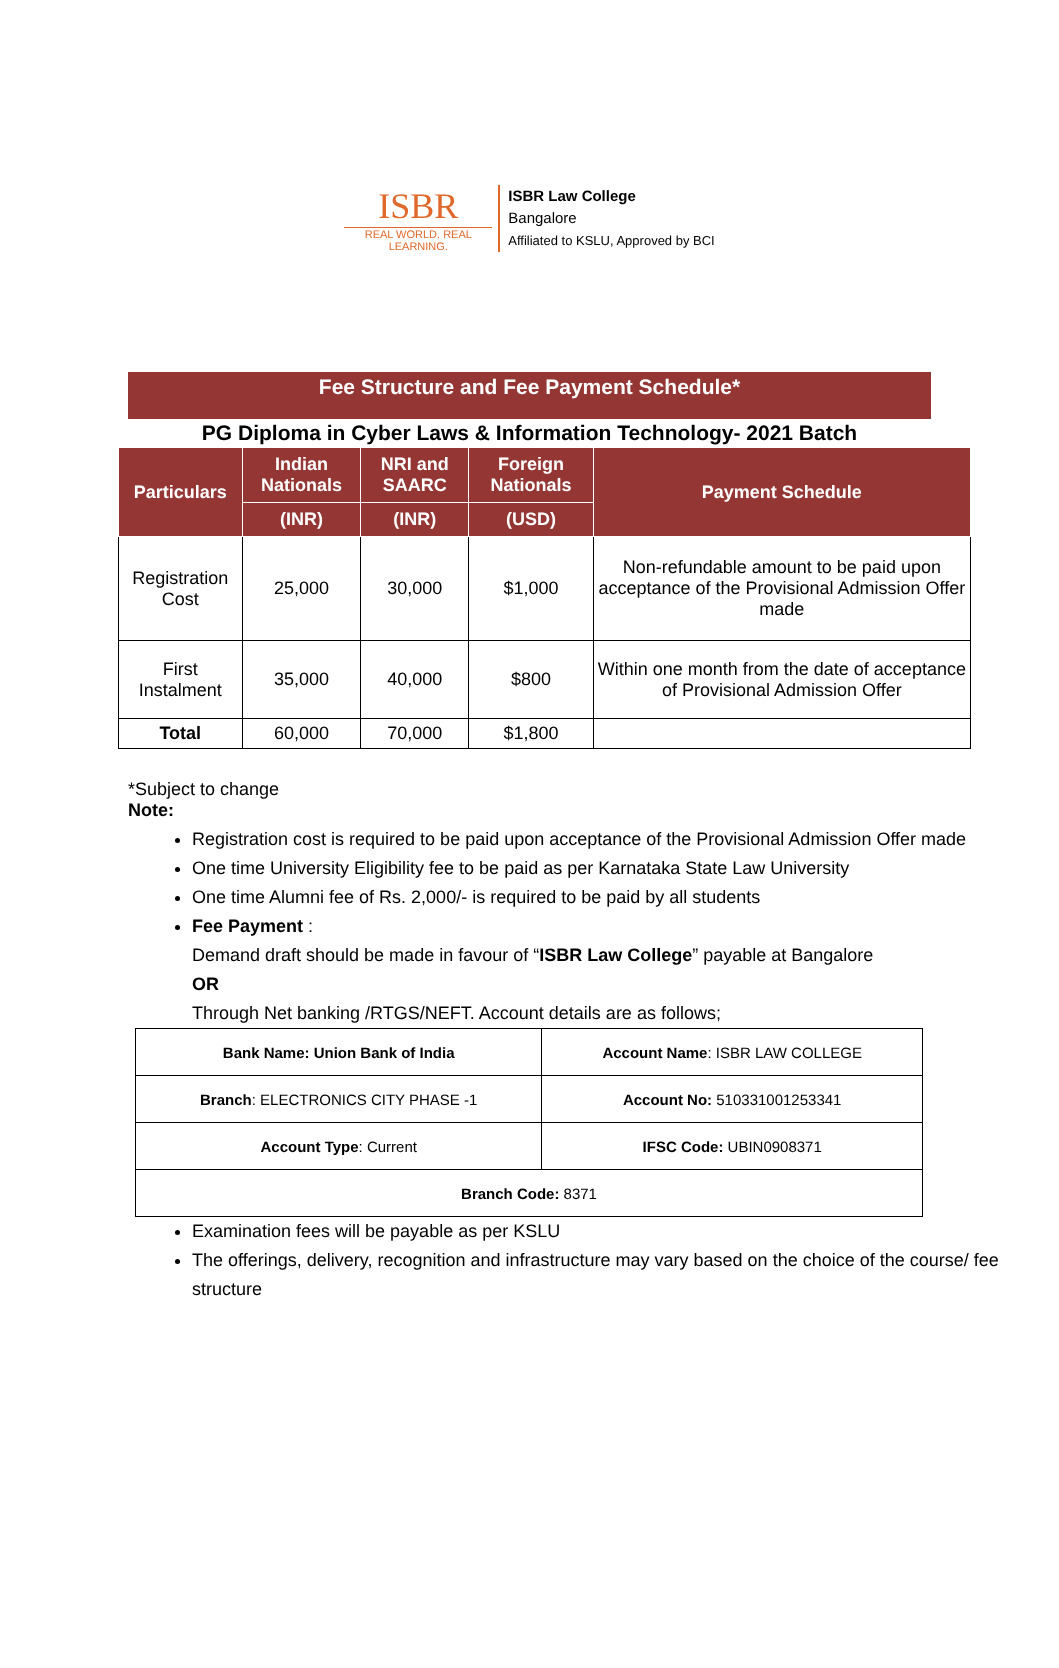ISBR
REAL WORLD. REAL LEARNING.
ISBR Law College
Bangalore
Affiliated to KSLU, Approved by BCI
Fee Structure and Fee Payment Schedule*
PG Diploma in Cyber Laws & Information Technology- 2021 Batch
| Particulars | Indian Nationals | NRI and SAARC | Foreign Nationals | Payment Schedule |
| --- | --- | --- | --- | --- |
| | (INR) | (INR) | (USD) | |
| Registration Cost | 25,000 | 30,000 | $1,000 | Non-refundable amount to be paid upon acceptance of the Provisional Admission Offer made |
| First Instalment | 35,000 | 40,000 | $800 | Within one month from the date of acceptance of Provisional Admission Offer |
| Total | 60,000 | 70,000 | $1,800 | |
*Subject to change
Note:
Registration cost is required to be paid upon acceptance of the Provisional Admission Offer made
One time University Eligibility fee to be paid as per Karnataka State Law University
One time Alumni fee of Rs. 2,000/- is required to be paid by all students
Fee Payment :
Demand draft should be made in favour of “ISBR Law College” payable at Bangalore
OR
Through Net banking /RTGS/NEFT. Account details are as follows;
| Bank Name: Union Bank of India | Account Name : ISBR LAW COLLEGE |
| Branch : ELECTRONICS CITY PHASE -1 | Account No: 510331001253341 |
| Account Type : Current | IFSC Code: UBIN0908371 |
| Branch Code: 8371 | |
Examination fees will be payable as per KSLU
The offerings, delivery, recognition and infrastructure may vary based on the choice of the course/ fee structure